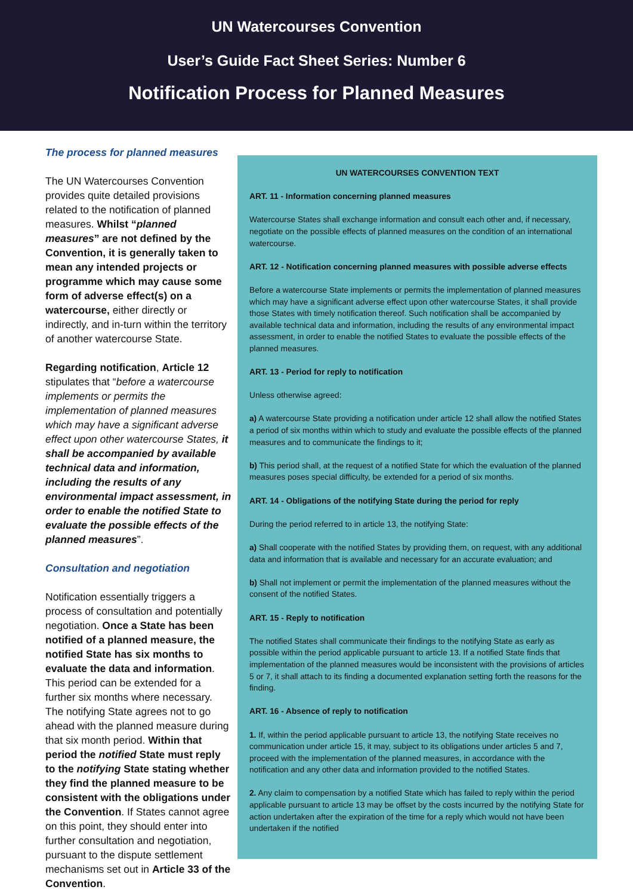UN Watercourses Convention
User’s Guide Fact Sheet Series: Number 6
Notification Process for Planned Measures
The process for planned measures
The UN Watercourses Convention provides quite detailed provisions related to the notification of planned measures. Whilst “planned measures” are not defined by the Convention, it is generally taken to mean any intended projects or programme which may cause some form of adverse effect(s) on a watercourse, either directly or indirectly, and in-turn within the territory of another watercourse State.
Regarding notification, Article 12 stipulates that “before a watercourse implements or permits the implementation of planned measures which may have a significant adverse effect upon other watercourse States, it shall be accompanied by available technical data and information, including the results of any environmental impact assessment, in order to enable the notified State to evaluate the possible effects of the planned measures”.
Consultation and negotiation
Notification essentially triggers a process of consultation and potentially negotiation. Once a State has been notified of a planned measure, the notified State has six months to evaluate the data and information. This period can be extended for a further six months where necessary. The notifying State agrees not to go ahead with the planned measure during that six month period. Within that period the notified State must reply to the notifying State stating whether they find the planned measure to be consistent with the obligations under the Convention. If States cannot agree on this point, they should enter into further consultation and negotiation, pursuant to the dispute settlement mechanisms set out in Article 33 of the Convention.
UN WATERCOURSES CONVENTION TEXT
ART. 11 - Information concerning planned measures
Watercourse States shall exchange information and consult each other and, if necessary, negotiate on the possible effects of planned measures on the condition of an international watercourse.
ART. 12 - Notification concerning planned measures with possible adverse effects
Before a watercourse State implements or permits the implementation of planned measures which may have a significant adverse effect upon other watercourse States, it shall provide those States with timely notification thereof. Such notification shall be accompanied by available technical data and information, including the results of any environmental impact assessment, in order to enable the notified States to evaluate the possible effects of the planned measures.
ART. 13 - Period for reply to notification
Unless otherwise agreed:
a) A watercourse State providing a notification under article 12 shall allow the notified States a period of six months within which to study and evaluate the possible effects of the planned measures and to communicate the findings to it;
b) This period shall, at the request of a notified State for which the evaluation of the planned measures poses special difficulty, be extended for a period of six months.
ART. 14 - Obligations of the notifying State during the period for reply
During the period referred to in article 13, the notifying State:
a) Shall cooperate with the notified States by providing them, on request, with any additional data and information that is available and necessary for an accurate evaluation; and
b) Shall not implement or permit the implementation of the planned measures without the consent of the notified States.
ART. 15 - Reply to notification
The notified States shall communicate their findings to the notifying State as early as possible within the period applicable pursuant to article 13. If a notified State finds that implementation of the planned measures would be inconsistent with the provisions of articles 5 or 7, it shall attach to its finding a documented explanation setting forth the reasons for the finding.
ART. 16 - Absence of reply to notification
1. If, within the period applicable pursuant to article 13, the notifying State receives no communication under article 15, it may, subject to its obligations under articles 5 and 7, proceed with the implementation of the planned measures, in accordance with the notification and any other data and information provided to the notified States.
2. Any claim to compensation by a notified State which has failed to reply within the period applicable pursuant to article 13 may be offset by the costs incurred by the notifying State for action undertaken after the expiration of the time for a reply which would not have been undertaken if the notified